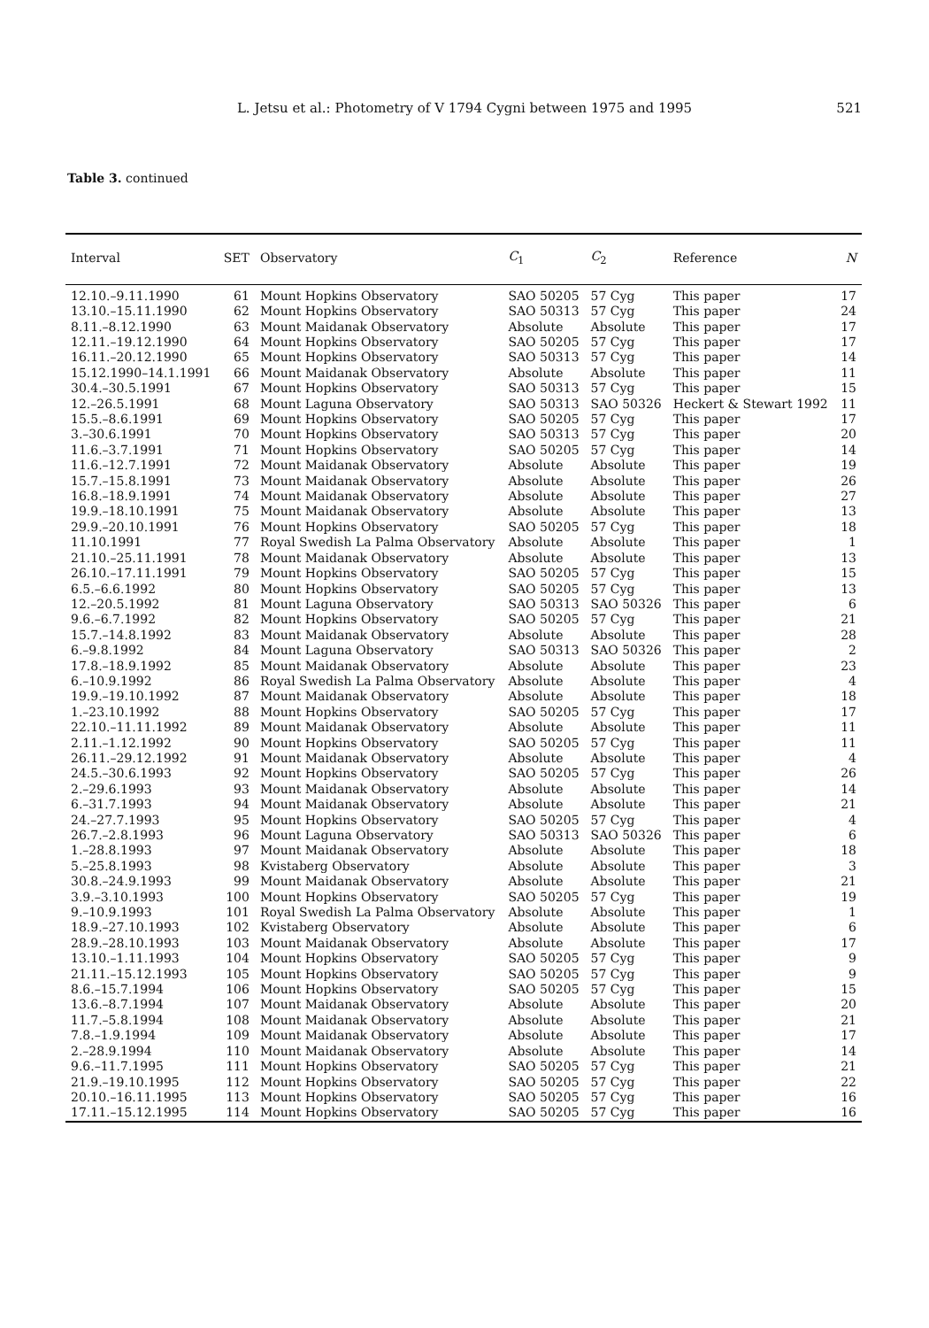L. Jetsu et al.: Photometry of V 1794 Cygni between 1975 and 1995 521
Table 3. continued
| Interval | SET | Observatory | C<sub>1</sub> | C<sub>2</sub> | Reference | N |
| --- | --- | --- | --- | --- | --- | --- |
| 12.10.–9.11.1990 | 61 | Mount Hopkins Observatory | SAO 50205 | 57 Cyg | This paper | 17 |
| 13.10.–15.11.1990 | 62 | Mount Hopkins Observatory | SAO 50313 | 57 Cyg | This paper | 24 |
| 8.11.–8.12.1990 | 63 | Mount Maidanak Observatory | Absolute | Absolute | This paper | 17 |
| 12.11.–19.12.1990 | 64 | Mount Hopkins Observatory | SAO 50205 | 57 Cyg | This paper | 17 |
| 16.11.–20.12.1990 | 65 | Mount Hopkins Observatory | SAO 50313 | 57 Cyg | This paper | 14 |
| 15.12.1990–14.1.1991 | 66 | Mount Maidanak Observatory | Absolute | Absolute | This paper | 11 |
| 30.4.–30.5.1991 | 67 | Mount Hopkins Observatory | SAO 50313 | 57 Cyg | This paper | 15 |
| 12.–26.5.1991 | 68 | Mount Laguna Observatory | SAO 50313 | SAO 50326 | Heckert & Stewart 1992 | 11 |
| 15.5.–8.6.1991 | 69 | Mount Hopkins Observatory | SAO 50205 | 57 Cyg | This paper | 17 |
| 3.–30.6.1991 | 70 | Mount Hopkins Observatory | SAO 50313 | 57 Cyg | This paper | 20 |
| 11.6.–3.7.1991 | 71 | Mount Hopkins Observatory | SAO 50205 | 57 Cyg | This paper | 14 |
| 11.6.–12.7.1991 | 72 | Mount Maidanak Observatory | Absolute | Absolute | This paper | 19 |
| 15.7.–15.8.1991 | 73 | Mount Maidanak Observatory | Absolute | Absolute | This paper | 26 |
| 16.8.–18.9.1991 | 74 | Mount Maidanak Observatory | Absolute | Absolute | This paper | 27 |
| 19.9.–18.10.1991 | 75 | Mount Maidanak Observatory | Absolute | Absolute | This paper | 13 |
| 29.9.–20.10.1991 | 76 | Mount Hopkins Observatory | SAO 50205 | 57 Cyg | This paper | 18 |
| 11.10.1991 | 77 | Royal Swedish La Palma Observatory | Absolute | Absolute | This paper | 1 |
| 21.10.–25.11.1991 | 78 | Mount Maidanak Observatory | Absolute | Absolute | This paper | 13 |
| 26.10.–17.11.1991 | 79 | Mount Hopkins Observatory | SAO 50205 | 57 Cyg | This paper | 15 |
| 6.5.–6.6.1992 | 80 | Mount Hopkins Observatory | SAO 50205 | 57 Cyg | This paper | 13 |
| 12.–20.5.1992 | 81 | Mount Laguna Observatory | SAO 50313 | SAO 50326 | This paper | 6 |
| 9.6.–6.7.1992 | 82 | Mount Hopkins Observatory | SAO 50205 | 57 Cyg | This paper | 21 |
| 15.7.–14.8.1992 | 83 | Mount Maidanak Observatory | Absolute | Absolute | This paper | 28 |
| 6.–9.8.1992 | 84 | Mount Laguna Observatory | SAO 50313 | SAO 50326 | This paper | 2 |
| 17.8.–18.9.1992 | 85 | Mount Maidanak Observatory | Absolute | Absolute | This paper | 23 |
| 6.–10.9.1992 | 86 | Royal Swedish La Palma Observatory | Absolute | Absolute | This paper | 4 |
| 19.9.–19.10.1992 | 87 | Mount Maidanak Observatory | Absolute | Absolute | This paper | 18 |
| 1.–23.10.1992 | 88 | Mount Hopkins Observatory | SAO 50205 | 57 Cyg | This paper | 17 |
| 22.10.–11.11.1992 | 89 | Mount Maidanak Observatory | Absolute | Absolute | This paper | 11 |
| 2.11.–1.12.1992 | 90 | Mount Hopkins Observatory | SAO 50205 | 57 Cyg | This paper | 11 |
| 26.11.–29.12.1992 | 91 | Mount Maidanak Observatory | Absolute | Absolute | This paper | 4 |
| 24.5.–30.6.1993 | 92 | Mount Hopkins Observatory | SAO 50205 | 57 Cyg | This paper | 26 |
| 2.–29.6.1993 | 93 | Mount Maidanak Observatory | Absolute | Absolute | This paper | 14 |
| 6.–31.7.1993 | 94 | Mount Maidanak Observatory | Absolute | Absolute | This paper | 21 |
| 24.–27.7.1993 | 95 | Mount Hopkins Observatory | SAO 50205 | 57 Cyg | This paper | 4 |
| 26.7.–2.8.1993 | 96 | Mount Laguna Observatory | SAO 50313 | SAO 50326 | This paper | 6 |
| 1.–28.8.1993 | 97 | Mount Maidanak Observatory | Absolute | Absolute | This paper | 18 |
| 5.–25.8.1993 | 98 | Kvistaberg Observatory | Absolute | Absolute | This paper | 3 |
| 30.8.–24.9.1993 | 99 | Mount Maidanak Observatory | Absolute | Absolute | This paper | 21 |
| 3.9.–3.10.1993 | 100 | Mount Hopkins Observatory | SAO 50205 | 57 Cyg | This paper | 19 |
| 9.–10.9.1993 | 101 | Royal Swedish La Palma Observatory | Absolute | Absolute | This paper | 1 |
| 18.9.–27.10.1993 | 102 | Kvistaberg Observatory | Absolute | Absolute | This paper | 6 |
| 28.9.–28.10.1993 | 103 | Mount Maidanak Observatory | Absolute | Absolute | This paper | 17 |
| 13.10.–1.11.1993 | 104 | Mount Hopkins Observatory | SAO 50205 | 57 Cyg | This paper | 9 |
| 21.11.–15.12.1993 | 105 | Mount Hopkins Observatory | SAO 50205 | 57 Cyg | This paper | 9 |
| 8.6.–15.7.1994 | 106 | Mount Hopkins Observatory | SAO 50205 | 57 Cyg | This paper | 15 |
| 13.6.–8.7.1994 | 107 | Mount Maidanak Observatory | Absolute | Absolute | This paper | 20 |
| 11.7.–5.8.1994 | 108 | Mount Maidanak Observatory | Absolute | Absolute | This paper | 21 |
| 7.8.–1.9.1994 | 109 | Mount Maidanak Observatory | Absolute | Absolute | This paper | 17 |
| 2.–28.9.1994 | 110 | Mount Maidanak Observatory | Absolute | Absolute | This paper | 14 |
| 9.6.–11.7.1995 | 111 | Mount Hopkins Observatory | SAO 50205 | 57 Cyg | This paper | 21 |
| 21.9.–19.10.1995 | 112 | Mount Hopkins Observatory | SAO 50205 | 57 Cyg | This paper | 22 |
| 20.10.–16.11.1995 | 113 | Mount Hopkins Observatory | SAO 50205 | 57 Cyg | This paper | 16 |
| 17.11.–15.12.1995 | 114 | Mount Hopkins Observatory | SAO 50205 | 57 Cyg | This paper | 16 |